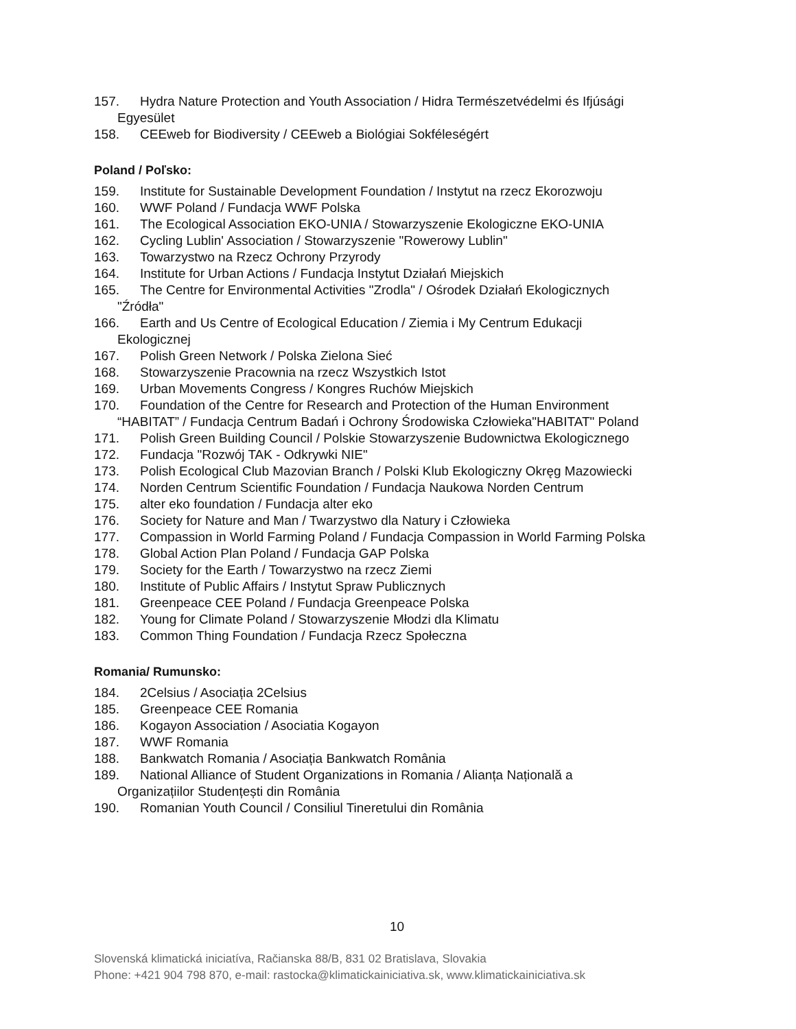157. Hydra Nature Protection and Youth Association / Hidra Természetvédelmi és Ifjúsági
Egyesület
158. CEEweb for Biodiversity / CEEweb a Biológiai Sokféleségért
Poland / Poľsko:
159. Institute for Sustainable Development Foundation / Instytut na rzecz Ekorozwoju
160. WWF Poland / Fundacja WWF Polska
161. The Ecological Association EKO-UNIA / Stowarzyszenie Ekologiczne EKO-UNIA
162. Cycling Lublin' Association / Stowarzyszenie "Rowerowy Lublin"
163. Towarzystwo na Rzecz Ochrony Przyrody
164. Institute for Urban Actions / Fundacja Instytut Działań Miejskich
165. The Centre for Environmental Activities "Zrodla" / Ośrodek Działań Ekologicznych
"Źródła"
166. Earth and Us Centre of Ecological Education / Ziemia i My Centrum Edukacji
Ekologicznej
167. Polish Green Network / Polska Zielona Sieć
168. Stowarzyszenie Pracownia na rzecz Wszystkich Istot
169. Urban Movements Congress / Kongres Ruchów Miejskich
170. Foundation of the Centre for Research and Protection of the Human Environment
“HABITAT” / Fundacja Centrum Badań i Ochrony Środowiska Człowieka"HABITAT" Poland
171. Polish Green Building Council / Polskie Stowarzyszenie Budownictwa Ekologicznego
172. Fundacja "Rozwój TAK - Odkrywki NIE"
173. Polish Ecological Club Mazovian Branch / Polski Klub Ekologiczny Okręg Mazowiecki
174. Norden Centrum Scientific Foundation / Fundacja Naukowa Norden Centrum
175. alter eko foundation / Fundacja alter eko
176. Society for Nature and Man / Twarzystwo dla Natury i Człowieka
177. Compassion in World Farming Poland / Fundacja Compassion in World Farming Polska
178. Global Action Plan Poland / Fundacja GAP Polska
179. Society for the Earth / Towarzystwo na rzecz Ziemi
180. Institute of Public Affairs / Instytut Spraw Publicznych
181. Greenpeace CEE Poland / Fundacja Greenpeace Polska
182. Young for Climate Poland / Stowarzyszenie Młodzi dla Klimatu
183. Common Thing Foundation / Fundacja Rzecz Społeczna
Romania/ Rumunsko:
184. 2Celsius / Asociația 2Celsius
185. Greenpeace CEE Romania
186. Kogayon Association / Asociatia Kogayon
187. WWF Romania
188. Bankwatch Romania / Asociația Bankwatch România
189. National Alliance of Student Organizations in Romania / Alianța Națională a
Organizațiilor Studențești din România
190. Romanian Youth Council / Consiliul Tineretului din România
10
Slovenská klimatická iniciatíva, Račianska 88/B, 831 02 Bratislava, Slovakia
Phone: +421 904 798 870, e-mail: rastocka@klimatickainiciativa.sk, www.klimatickainiciativa.sk